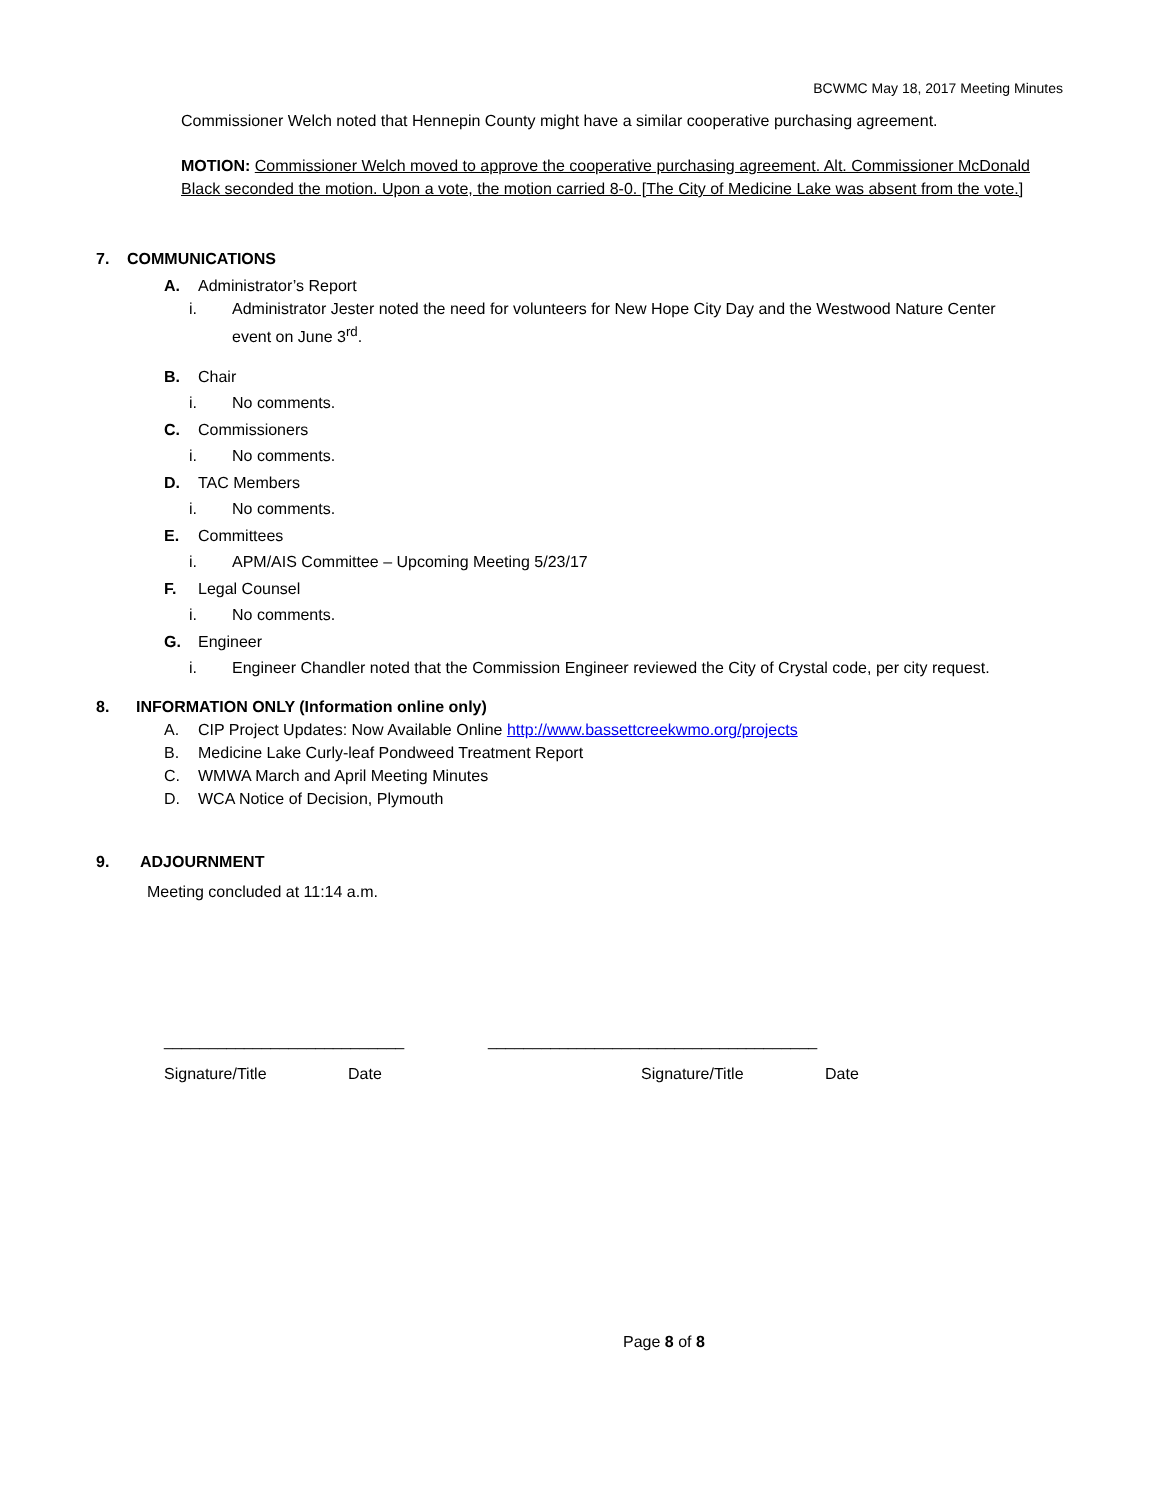BCWMC May 18, 2017 Meeting Minutes
Commissioner Welch noted that Hennepin County might have a similar cooperative purchasing agreement.
MOTION: Commissioner Welch moved to approve the cooperative purchasing agreement. Alt. Commissioner McDonald Black seconded the motion. Upon a vote, the motion carried 8-0. [The City of Medicine Lake was absent from the vote.]
7. COMMUNICATIONS
A. Administrator’s Report
i. Administrator Jester noted the need for volunteers for New Hope City Day and the Westwood Nature Center event on June 3<sup>rd</sup>.
B. Chair
i. No comments.
C. Commissioners
i. No comments.
D. TAC Members
i. No comments.
E. Committees
i. APM/AIS Committee – Upcoming Meeting 5/23/17
F. Legal Counsel
i. No comments.
G. Engineer
i. Engineer Chandler noted that the Commission Engineer reviewed the City of Crystal code, per city request.
8. INFORMATION ONLY (Information online only)
A. CIP Project Updates: Now Available Online http://www.bassettcreekwmo.org/projects
B. Medicine Lake Curly-leaf Pondweed Treatment Report
C. WMWA March and April Meeting Minutes
D. WCA Notice of Decision, Plymouth
9. ADJOURNMENT
Meeting concluded at 11:14 a.m.
___________________________ _____________________________________
Signature/Title Date Signature/Title Date
Page 8 of 8